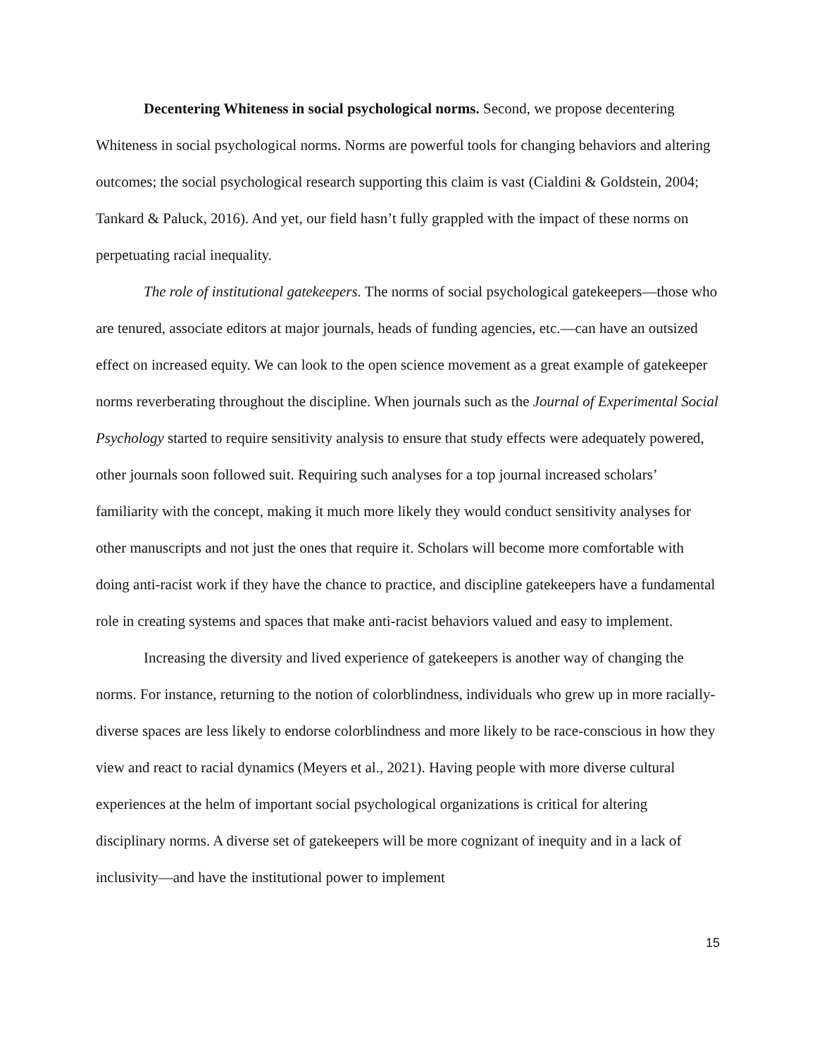Decentering Whiteness in social psychological norms. Second, we propose decentering Whiteness in social psychological norms. Norms are powerful tools for changing behaviors and altering outcomes; the social psychological research supporting this claim is vast (Cialdini & Goldstein, 2004; Tankard & Paluck, 2016). And yet, our field hasn’t fully grappled with the impact of these norms on perpetuating racial inequality.
The role of institutional gatekeepers. The norms of social psychological gatekeepers—those who are tenured, associate editors at major journals, heads of funding agencies, etc.—can have an outsized effect on increased equity. We can look to the open science movement as a great example of gatekeeper norms reverberating throughout the discipline. When journals such as the Journal of Experimental Social Psychology started to require sensitivity analysis to ensure that study effects were adequately powered, other journals soon followed suit. Requiring such analyses for a top journal increased scholars’ familiarity with the concept, making it much more likely they would conduct sensitivity analyses for other manuscripts and not just the ones that require it. Scholars will become more comfortable with doing anti-racist work if they have the chance to practice, and discipline gatekeepers have a fundamental role in creating systems and spaces that make anti-racist behaviors valued and easy to implement.
Increasing the diversity and lived experience of gatekeepers is another way of changing the norms. For instance, returning to the notion of colorblindness, individuals who grew up in more racially-diverse spaces are less likely to endorse colorblindness and more likely to be race-conscious in how they view and react to racial dynamics (Meyers et al., 2021). Having people with more diverse cultural experiences at the helm of important social psychological organizations is critical for altering disciplinary norms. A diverse set of gatekeepers will be more cognizant of inequity and in a lack of inclusivity—and have the institutional power to implement
15